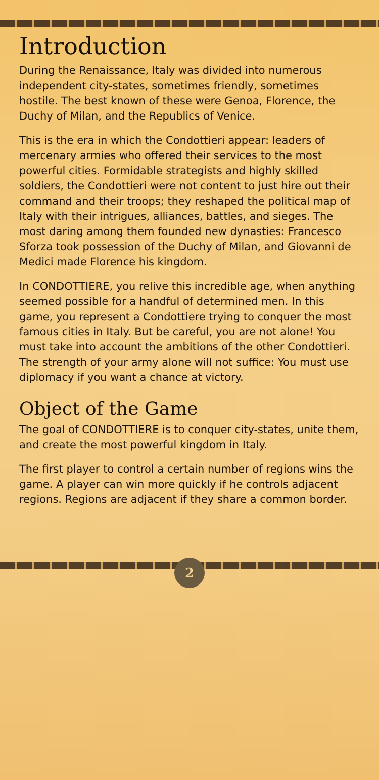Introduction
During the Renaissance, Italy was divided into numerous independent city-states, sometimes friendly, sometimes hostile. The best known of these were Genoa, Florence, the Duchy of Milan, and the Republics of Venice.
This is the era in which the Condottieri appear: leaders of mercenary armies who offered their services to the most powerful cities. Formidable strategists and highly skilled soldiers, the Condottieri were not content to just hire out their command and their troops; they reshaped the political map of Italy with their intrigues, alliances, battles, and sieges. The most daring among them founded new dynasties: Francesco Sforza took possession of the Duchy of Milan, and Giovanni de Medici made Florence his kingdom.
In CONDOTTIERE, you relive this incredible age, when anything seemed possible for a handful of determined men. In this game, you represent a Condottiere trying to conquer the most famous cities in Italy. But be careful, you are not alone! You must take into account the ambitions of the other Condottieri. The strength of your army alone will not suffice: You must use diplomacy if you want a chance at victory.
Object of the Game
The goal of CONDOTTIERE is to conquer city-states, unite them, and create the most powerful kingdom in Italy.
The first player to control a certain number of regions wins the game. A player can win more quickly if he controls adjacent regions. Regions are adjacent if they share a common border.
2